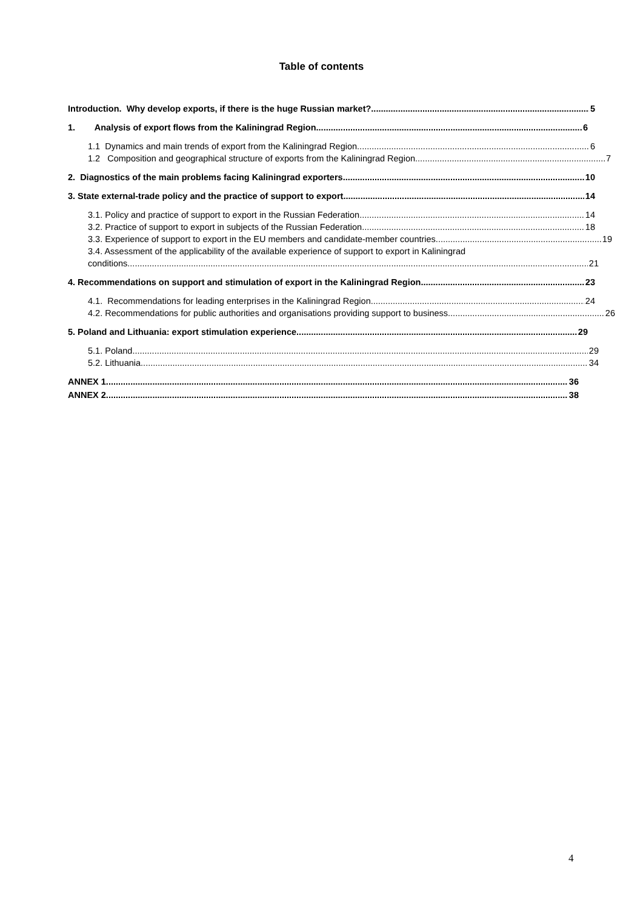Table of contents
Introduction. Why develop exports, if there is the huge Russian market? 5
1. Analysis of export flows from the Kaliningrad Region 6
1.1 Dynamics and main trends of export from the Kaliningrad Region 6
1.2 Composition and geographical structure of exports from the Kaliningrad Region 7
2. Diagnostics of the main problems facing Kaliningrad exporters 10
3. State external-trade policy and the practice of support to export 14
3.1. Policy and practice of support to export in the Russian Federation 14
3.2. Practice of support to export in subjects of the Russian Federation 18
3.3. Experience of support to export in the EU members and candidate-member countries 19
3.4. Assessment of the applicability of the available experience of support to export in Kaliningrad
conditions 21
4. Recommendations on support and stimulation of export in the Kaliningrad Region 23
4.1. Recommendations for leading enterprises in the Kaliningrad Region 24
4.2. Recommendations for public authorities and organisations providing support to business 26
5. Poland and Lithuania: export stimulation experience. 29
5.1. Poland 29
5.2. Lithuania 34
ANNEX 1 36
ANNEX 2 38
4